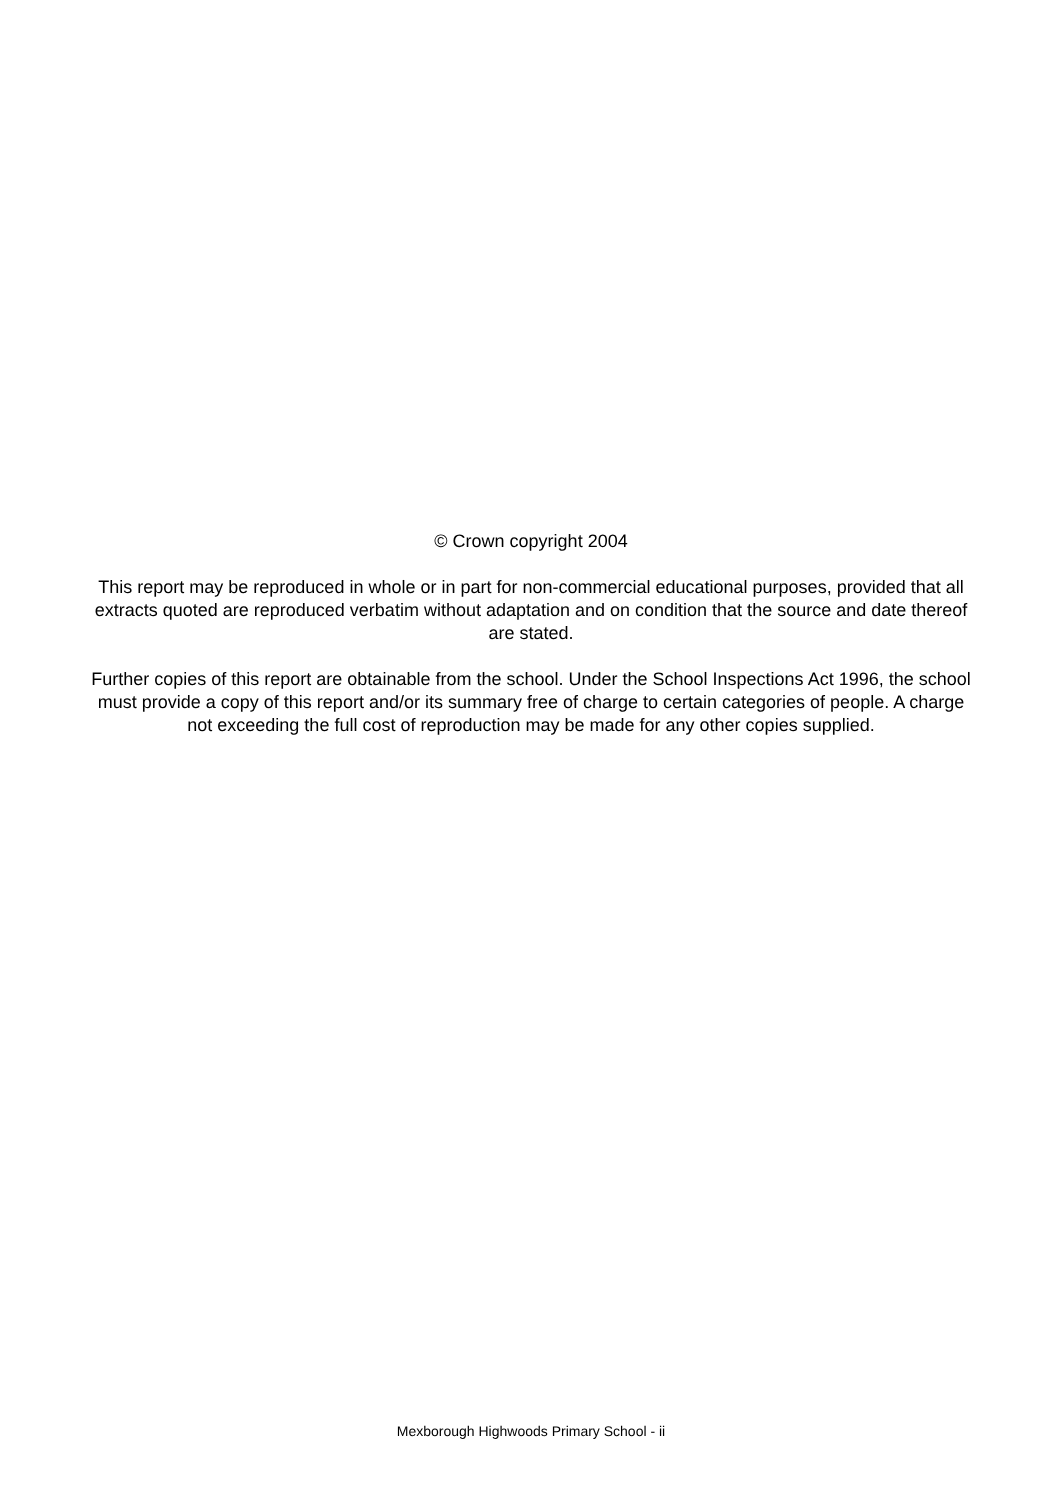© Crown copyright 2004
This report may be reproduced in whole or in part for non-commercial educational purposes, provided that all extracts quoted are reproduced verbatim without adaptation and on condition that the source and date thereof are stated.
Further copies of this report are obtainable from the school. Under the School Inspections Act 1996, the school must provide a copy of this report and/or its summary free of charge to certain categories of people. A charge not exceeding the full cost of reproduction may be made for any other copies supplied.
Mexborough Highwoods Primary School - ii